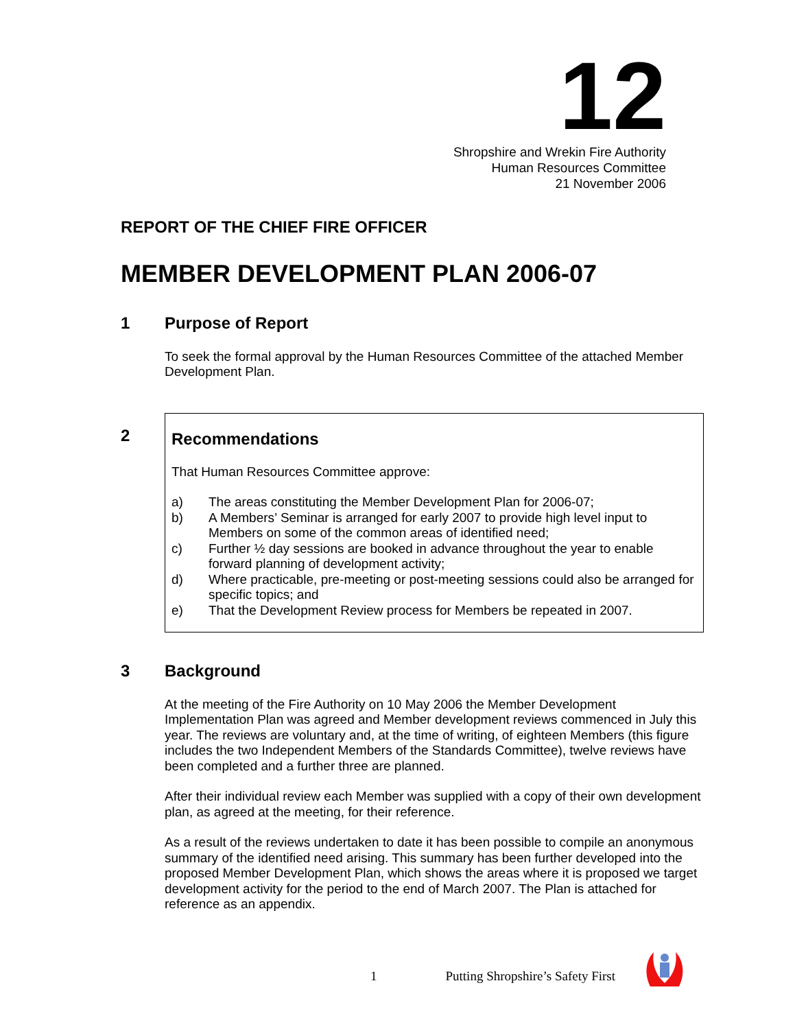12
Shropshire and Wrekin Fire Authority
Human Resources Committee
21 November 2006
REPORT OF THE CHIEF FIRE OFFICER
MEMBER DEVELOPMENT PLAN 2006-07
1 Purpose of Report
To seek the formal approval by the Human Resources Committee of the attached Member Development Plan.
2
Recommendations
That Human Resources Committee approve:
a) The areas constituting the Member Development Plan for 2006-07;
b) A Members’ Seminar is arranged for early 2007 to provide high level input to Members on some of the common areas of identified need;
c) Further ½ day sessions are booked in advance throughout the year to enable forward planning of development activity;
d) Where practicable, pre-meeting or post-meeting sessions could also be arranged for specific topics; and
e) That the Development Review process for Members be repeated in 2007.
3 Background
At the meeting of the Fire Authority on 10 May 2006 the Member Development Implementation Plan was agreed and Member development reviews commenced in July this year. The reviews are voluntary and, at the time of writing, of eighteen Members (this figure includes the two Independent Members of the Standards Committee), twelve reviews have been completed and a further three are planned.
After their individual review each Member was supplied with a copy of their own development plan, as agreed at the meeting, for their reference.
As a result of the reviews undertaken to date it has been possible to compile an anonymous summary of the identified need arising. This summary has been further developed into the proposed Member Development Plan, which shows the areas where it is proposed we target development activity for the period to the end of March 2007. The Plan is attached for reference as an appendix.
1 Putting Shropshire’s Safety First